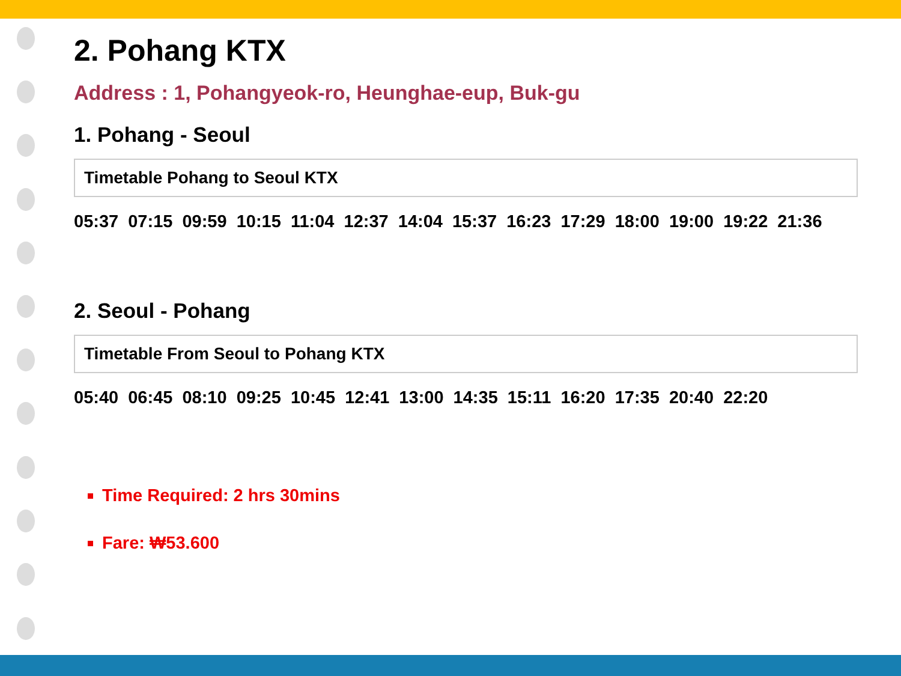2. Pohang KTX
Address : 1, Pohangyeok-ro, Heunghae-eup, Buk-gu
1. Pohang - Seoul
Timetable Pohang to Seoul KTX
05:37 07:15 09:59 10:15 11:04 12:37 14:04 15:37 16:23 17:29 18:00 19:00 19:22 21:36
2. Seoul - Pohang
Timetable From Seoul to Pohang KTX
05:40 06:45 08:10 09:25 10:45 12:41 13:00 14:35 15:11 16:20 17:35 20:40 22:20
Time Required: 2 hrs 30mins
Fare: ₩53.600